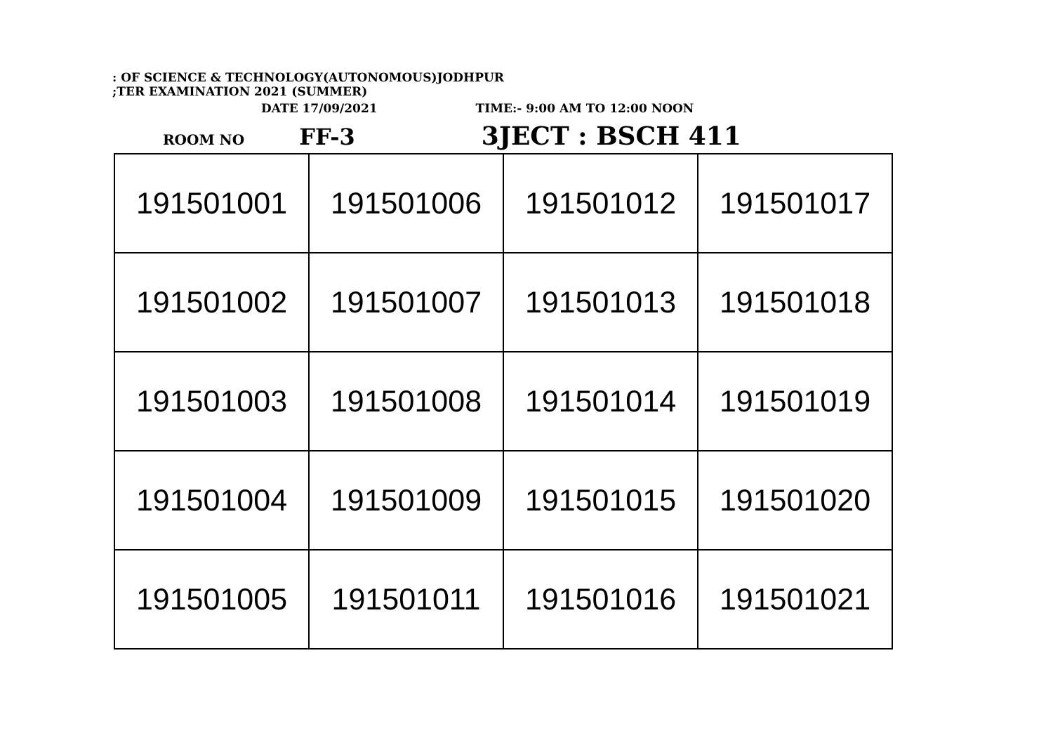: OF SCIENCE & TECHNOLOGY(AUTONOMOUS)JODHPUR
;TER EXAMINATION 2021 (SUMMER)
DATE 17/09/2021 TIME:- 9:00 AM TO 12:00 NOON
ROOM NO FF-3 3JECT : BSCH 411
| 191501001 | 191501006 | 191501012 | 191501017 |
| 191501002 | 191501007 | 191501013 | 191501018 |
| 191501003 | 191501008 | 191501014 | 191501019 |
| 191501004 | 191501009 | 191501015 | 191501020 |
| 191501005 | 191501011 | 191501016 | 191501021 |